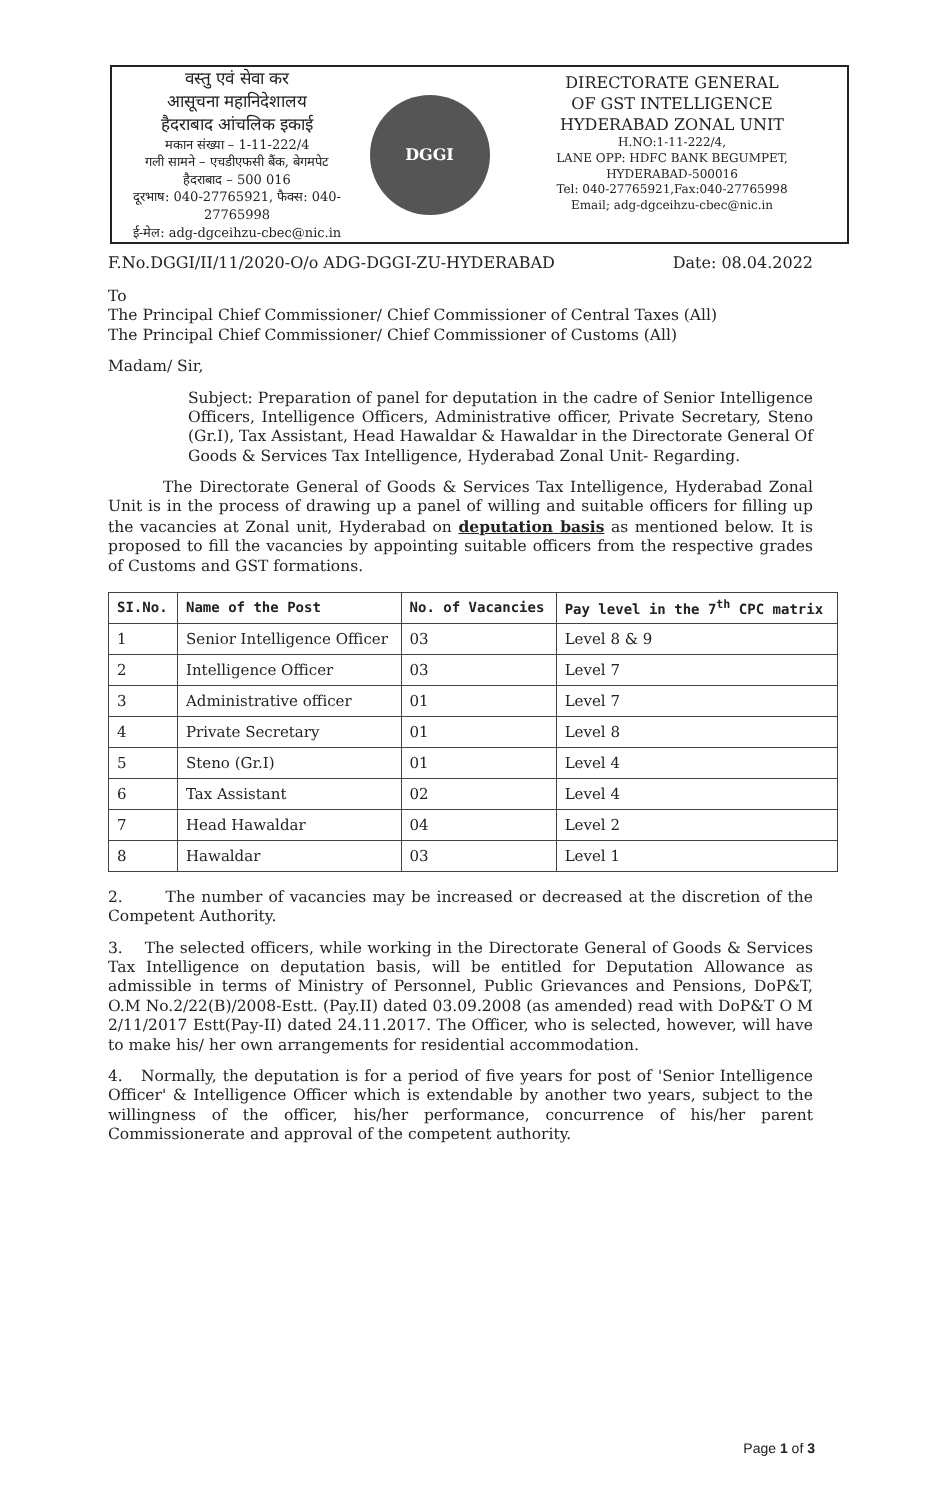वस्तु एवं सेवा कर
आसूचना महानिदेशालय
हैदराबाद आंचलिक इकाई
मकान संख्या – 1-11-222/4
गली सामने – एचडीएफसी बैंक, बेगमपेट
हैदराबाद – 500 016
दूरभाष: 040-27765921, फैक्स: 040-27765998
ई-मेल: adg-dgceihzu-cbec@nic.in
DGGI
DIRECTORATE GENERAL
OF GST INTELLIGENCE
HYDERABAD ZONAL UNIT
H.NO:1-11-222/4,
LANE OPP: HDFC BANK BEGUMPET,
HYDERABAD-500016
Tel: 040-27765921,Fax:040-27765998
Email; adg-dgceihzu-cbec@nic.in
F.No.DGGI/II/11/2020-O/o ADG-DGGI-ZU-HYDERABAD Date: 08.04.2022
To
The Principal Chief Commissioner/ Chief Commissioner of Central Taxes (All)
The Principal Chief Commissioner/ Chief Commissioner of Customs (All)
Madam/ Sir,
Subject: Preparation of panel for deputation in the cadre of Senior Intelligence Officers, Intelligence Officers, Administrative officer, Private Secretary, Steno (Gr.I), Tax Assistant, Head Hawaldar & Hawaldar in the Directorate General Of Goods & Services Tax Intelligence, Hyderabad Zonal Unit- Regarding.
The Directorate General of Goods & Services Tax Intelligence, Hyderabad Zonal Unit is in the process of drawing up a panel of willing and suitable officers for filling up the vacancies at Zonal unit, Hyderabad on deputation basis as mentioned below. It is proposed to fill the vacancies by appointing suitable officers from the respective grades of Customs and GST formations.
| SI.No. | Name of the Post | No. of Vacancies | Pay level in the 7<sup>th</sup> CPC matrix |
| --- | --- | --- | --- |
| 1 | Senior Intelligence Officer | 03 | Level 8 & 9 |
| 2 | Intelligence Officer | 03 | Level 7 |
| 3 | Administrative officer | 01 | Level 7 |
| 4 | Private Secretary | 01 | Level 8 |
| 5 | Steno (Gr.I) | 01 | Level 4 |
| 6 | Tax Assistant | 02 | Level 4 |
| 7 | Head Hawaldar | 04 | Level 2 |
| 8 | Hawaldar | 03 | Level 1 |
2. The number of vacancies may be increased or decreased at the discretion of the Competent Authority.
3. The selected officers, while working in the Directorate General of Goods & Services Tax Intelligence on deputation basis, will be entitled for Deputation Allowance as admissible in terms of Ministry of Personnel, Public Grievances and Pensions, DoP&T, O.M No.2/22(B)/2008-Estt. (Pay.II) dated 03.09.2008 (as amended) read with DoP&T O M 2/11/2017 Estt(Pay-II) dated 24.11.2017. The Officer, who is selected, however, will have to make his/ her own arrangements for residential accommodation.
4. Normally, the deputation is for a period of five years for post of 'Senior Intelligence Officer' & Intelligence Officer which is extendable by another two years, subject to the willingness of the officer, his/her performance, concurrence of his/her parent Commissionerate and approval of the competent authority.
Page 1 of 3